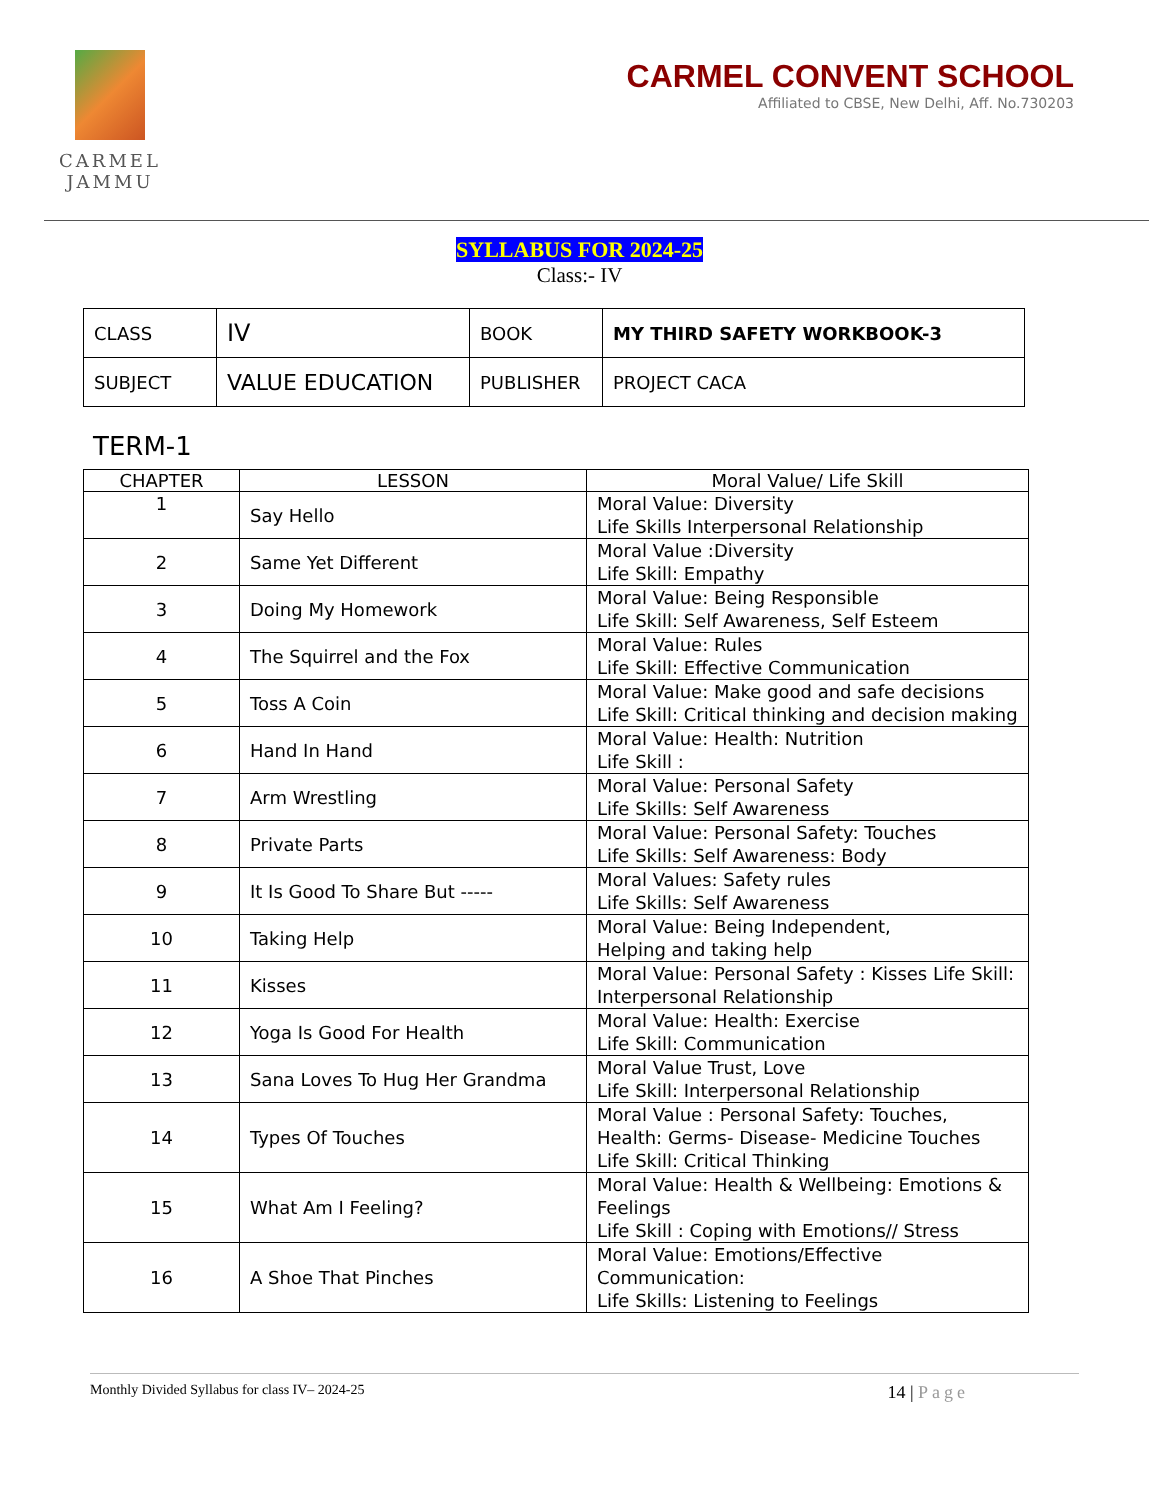CARMEL
JAMMU
CARMEL CONVENT SCHOOL
Affiliated to CBSE, New Delhi, Aff. No.730203
SYLLABUS FOR 2024-25
Class:- IV
| CLASS | IV | BOOK | MY THIRD SAFETY WORKBOOK-3 |
| SUBJECT | VALUE EDUCATION | PUBLISHER | PROJECT CACA |
TERM-1
| CHAPTER | LESSON | Moral Value/ Life Skill |
| --- | --- | --- |
| 1 | Say Hello | Moral Value: Diversity Life Skills Interpersonal Relationship |
| 2 | Same Yet Different | Moral Value :Diversity Life Skill: Empathy |
| 3 | Doing My Homework | Moral Value: Being Responsible Life Skill: Self Awareness, Self Esteem |
| 4 | The Squirrel and the Fox | Moral Value: Rules Life Skill: Effective Communication |
| 5 | Toss A Coin | Moral Value: Make good and safe decisions Life Skill: Critical thinking and decision making |
| 6 | Hand In Hand | Moral Value: Health: Nutrition Life Skill : |
| 7 | Arm Wrestling | Moral Value: Personal Safety Life Skills: Self Awareness |
| 8 | Private Parts | Moral Value: Personal Safety: Touches Life Skills: Self Awareness: Body |
| 9 | It Is Good To Share But ----- | Moral Values: Safety rules Life Skills: Self Awareness |
| 10 | Taking Help | Moral Value: Being Independent, Helping and taking help |
| 11 | Kisses | Moral Value: Personal Safety : Kisses Life Skill: Interpersonal Relationship |
| 12 | Yoga Is Good For Health | Moral Value: Health: Exercise Life Skill: Communication |
| 13 | Sana Loves To Hug Her Grandma | Moral Value Trust, Love Life Skill: Interpersonal Relationship |
| 14 | Types Of Touches | Moral Value : Personal Safety: Touches, Health: Germs- Disease- Medicine Touches Life Skill: Critical Thinking |
| 15 | What Am I Feeling? | Moral Value: Health & Wellbeing: Emotions & Feelings Life Skill : Coping with Emotions// Stress |
| 16 | A Shoe That Pinches | Moral Value: Emotions/Effective Communication: Life Skills: Listening to Feelings |
Monthly Divided Syllabus for class IV– 2024-25 14 | Page